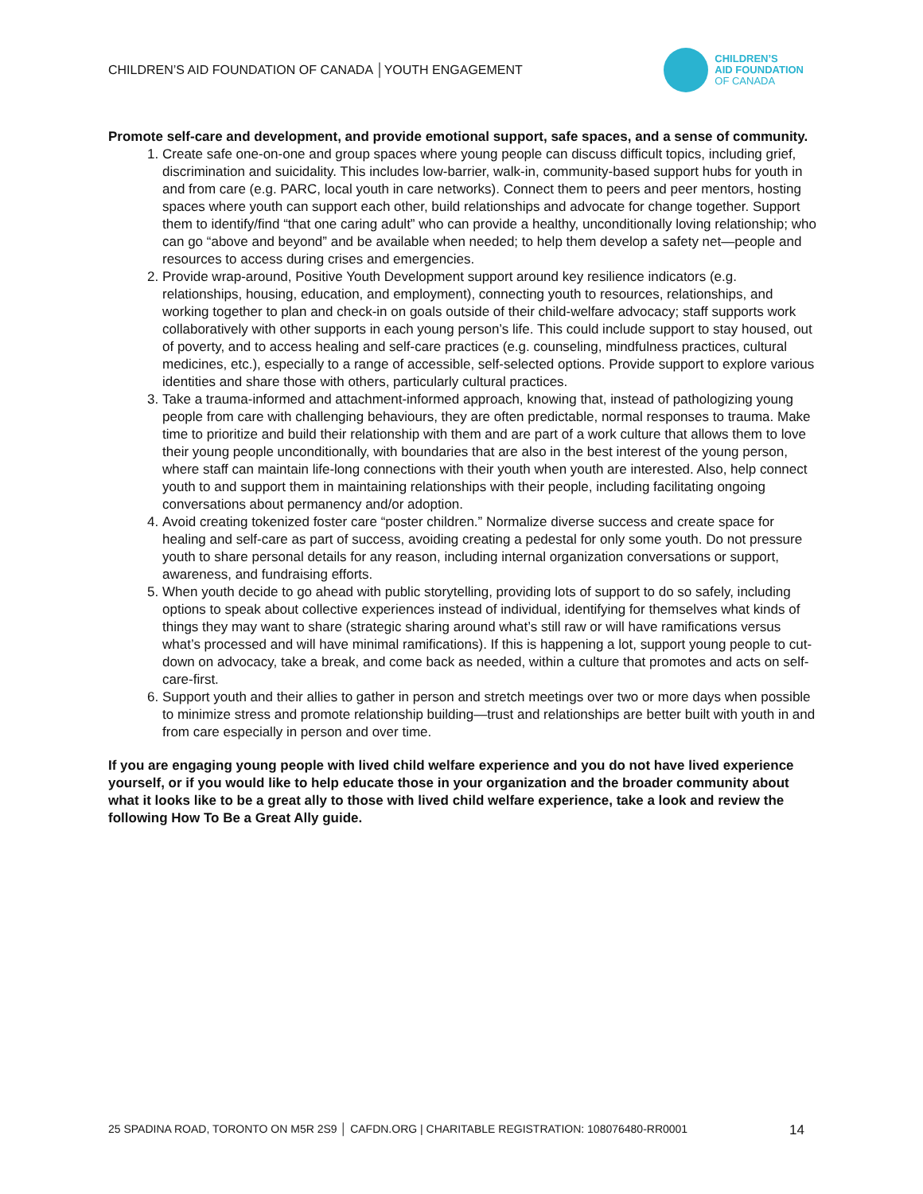CHILDREN’S AID FOUNDATION OF CANADA │YOUTH ENGAGEMENT
CHILDREN’S
AID FOUNDATION
OF CANADA
Promote self-care and development, and provide emotional support, safe spaces, and a sense of community.
1. Create safe one-on-one and group spaces where young people can discuss difficult topics, including grief, discrimination and suicidality. This includes low-barrier, walk-in, community-based support hubs for youth in and from care (e.g. PARC, local youth in care networks). Connect them to peers and peer mentors, hosting spaces where youth can support each other, build relationships and advocate for change together. Support them to identify/find “that one caring adult” who can provide a healthy, unconditionally loving relationship; who can go “above and beyond” and be available when needed; to help them develop a safety net—people and resources to access during crises and emergencies.
2. Provide wrap-around, Positive Youth Development support around key resilience indicators (e.g. relationships, housing, education, and employment), connecting youth to resources, relationships, and working together to plan and check-in on goals outside of their child-welfare advocacy; staff supports work collaboratively with other supports in each young person’s life. This could include support to stay housed, out of poverty, and to access healing and self-care practices (e.g. counseling, mindfulness practices, cultural medicines, etc.), especially to a range of accessible, self-selected options. Provide support to explore various identities and share those with others, particularly cultural practices.
3. Take a trauma-informed and attachment-informed approach, knowing that, instead of pathologizing young people from care with challenging behaviours, they are often predictable, normal responses to trauma. Make time to prioritize and build their relationship with them and are part of a work culture that allows them to love their young people unconditionally, with boundaries that are also in the best interest of the young person, where staff can maintain life-long connections with their youth when youth are interested. Also, help connect youth to and support them in maintaining relationships with their people, including facilitating ongoing conversations about permanency and/or adoption.
4. Avoid creating tokenized foster care “poster children.” Normalize diverse success and create space for healing and self-care as part of success, avoiding creating a pedestal for only some youth. Do not pressure youth to share personal details for any reason, including internal organization conversations or support, awareness, and fundraising efforts.
5. When youth decide to go ahead with public storytelling, providing lots of support to do so safely, including options to speak about collective experiences instead of individual, identifying for themselves what kinds of things they may want to share (strategic sharing around what’s still raw or will have ramifications versus what’s processed and will have minimal ramifications). If this is happening a lot, support young people to cut-down on advocacy, take a break, and come back as needed, within a culture that promotes and acts on self-care-first.
6. Support youth and their allies to gather in person and stretch meetings over two or more days when possible to minimize stress and promote relationship building—trust and relationships are better built with youth in and from care especially in person and over time.
If you are engaging young people with lived child welfare experience and you do not have lived experience yourself, or if you would like to help educate those in your organization and the broader community about what it looks like to be a great ally to those with lived child welfare experience, take a look and review the following How To Be a Great Ally guide.
25 SPADINA ROAD, TORONTO ON M5R 2S9 │ CAFDN.ORG | CHARITABLE REGISTRATION: 108076480-RR0001 14